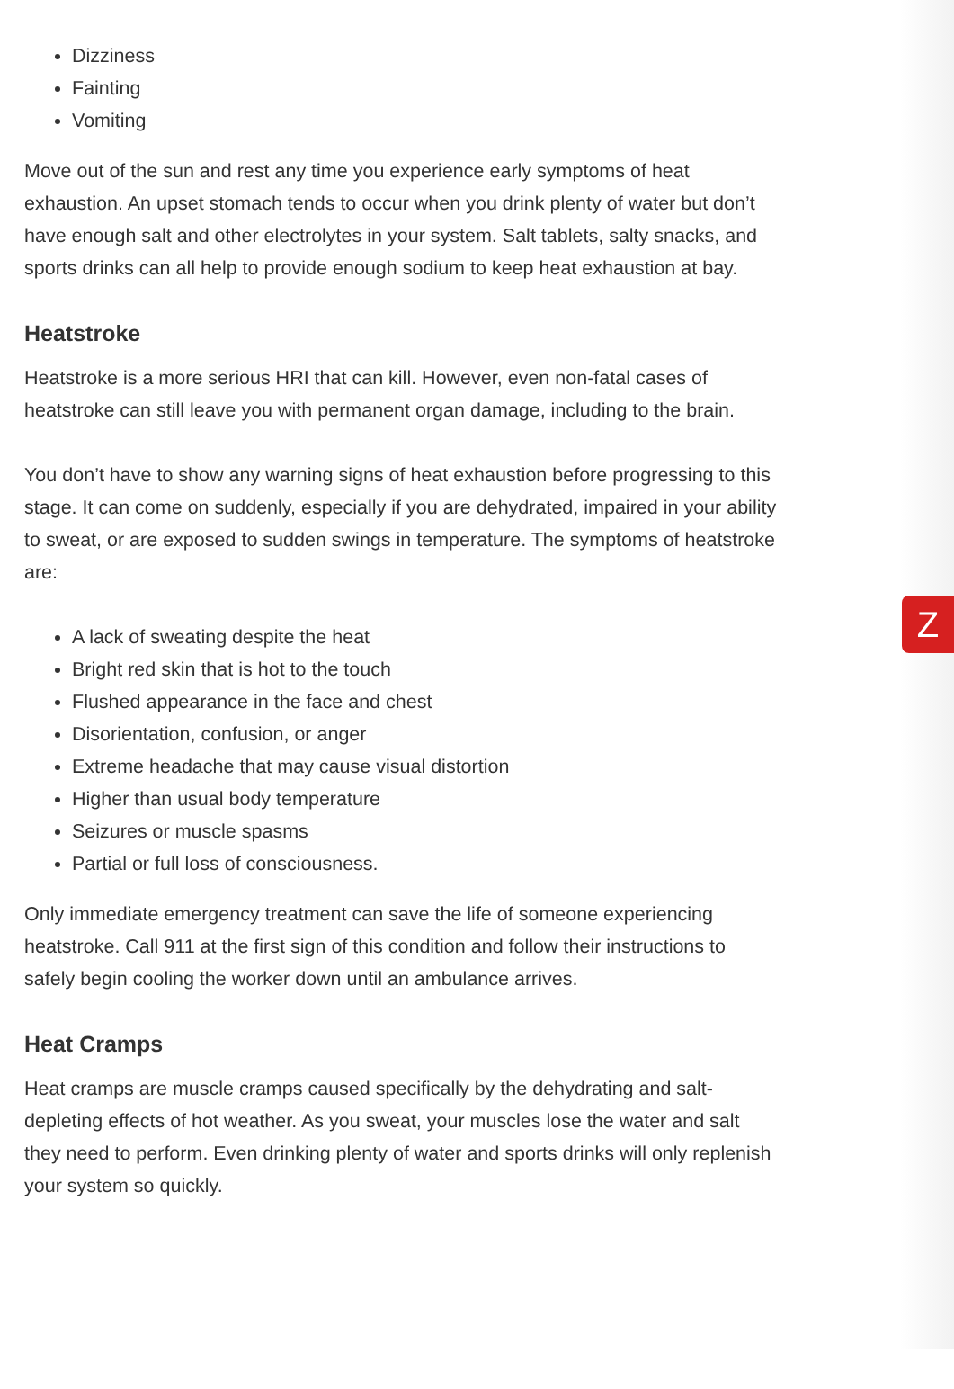Z
Dizziness
Fainting
Vomiting
Move out of the sun and rest any time you experience early symptoms of heat exhaustion. An upset stomach tends to occur when you drink plenty of water but don’t have enough salt and other electrolytes in your system. Salt tablets, salty snacks, and sports drinks can all help to provide enough sodium to keep heat exhaustion at bay.
Heatstroke
Heatstroke is a more serious HRI that can kill. However, even non-fatal cases of heatstroke can still leave you with permanent organ damage, including to the brain.
You don’t have to show any warning signs of heat exhaustion before progressing to this stage. It can come on suddenly, especially if you are dehydrated, impaired in your ability to sweat, or are exposed to sudden swings in temperature. The symptoms of heatstroke are:
A lack of sweating despite the heat
Bright red skin that is hot to the touch
Flushed appearance in the face and chest
Disorientation, confusion, or anger
Extreme headache that may cause visual distortion
Higher than usual body temperature
Seizures or muscle spasms
Partial or full loss of consciousness.
Only immediate emergency treatment can save the life of someone experiencing heatstroke. Call 911 at the first sign of this condition and follow their instructions to safely begin cooling the worker down until an ambulance arrives.
Heat Cramps
Heat cramps are muscle cramps caused specifically by the dehydrating and salt-depleting effects of hot weather. As you sweat, your muscles lose the water and salt they need to perform. Even drinking plenty of water and sports drinks will only replenish your system so quickly.